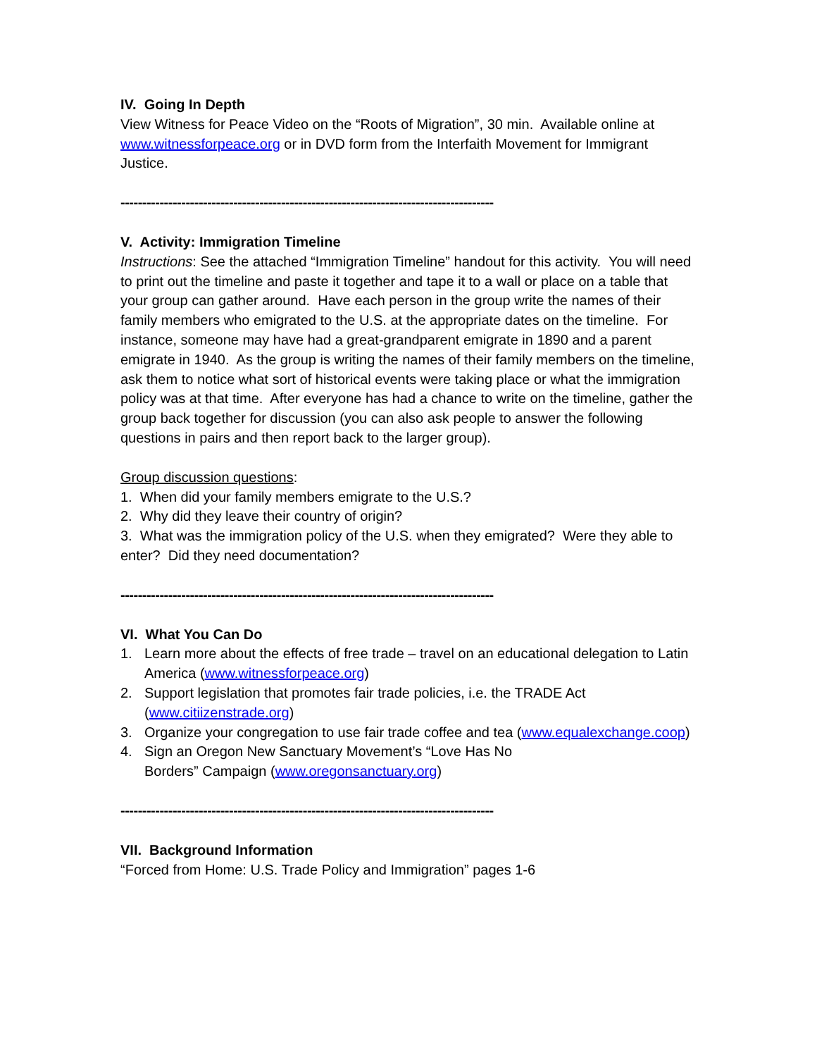IV. Going In Depth
View Witness for Peace Video on the “Roots of Migration”, 30 min. Available online at www.witnessforpeace.org or in DVD form from the Interfaith Movement for Immigrant Justice.
--------------------------------------------------------------------------------------
V. Activity: Immigration Timeline
Instructions: See the attached “Immigration Timeline” handout for this activity. You will need to print out the timeline and paste it together and tape it to a wall or place on a table that your group can gather around. Have each person in the group write the names of their family members who emigrated to the U.S. at the appropriate dates on the timeline. For instance, someone may have had a great-grandparent emigrate in 1890 and a parent emigrate in 1940. As the group is writing the names of their family members on the timeline, ask them to notice what sort of historical events were taking place or what the immigration policy was at that time. After everyone has had a chance to write on the timeline, gather the group back together for discussion (you can also ask people to answer the following questions in pairs and then report back to the larger group).
Group discussion questions:
1. When did your family members emigrate to the U.S.?
2. Why did they leave their country of origin?
3. What was the immigration policy of the U.S. when they emigrated? Were they able to enter? Did they need documentation?
--------------------------------------------------------------------------------------
VI. What You Can Do
1. Learn more about the effects of free trade – travel on an educational delegation to Latin America (www.witnessforpeace.org)
2. Support legislation that promotes fair trade policies, i.e. the TRADE Act (www.citiizenstrade.org)
3. Organize your congregation to use fair trade coffee and tea (www.equalexchange.coop)
4. Sign an Oregon New Sanctuary Movement’s “Love Has No
Borders” Campaign (www.oregonsanctuary.org)
--------------------------------------------------------------------------------------
VII. Background Information
“Forced from Home: U.S. Trade Policy and Immigration” pages 1-6